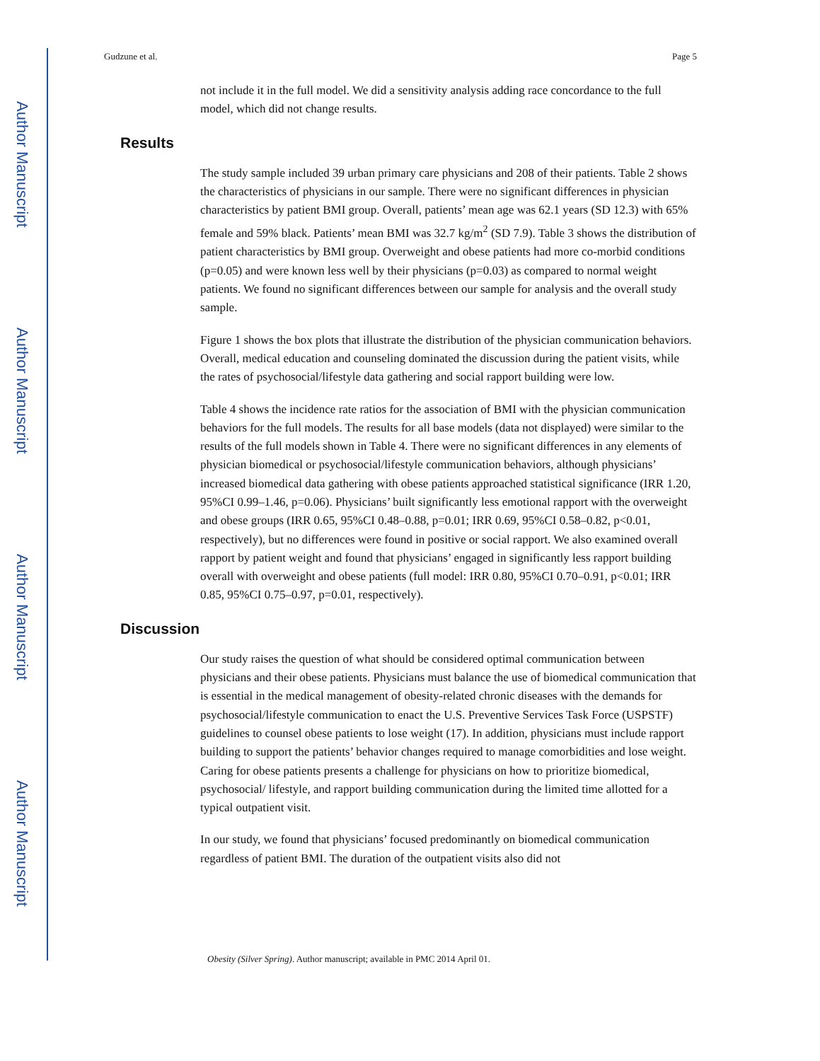Author Manuscript
Author Manuscript
Author Manuscript
Author Manuscript
Gudzune et al. Page 5
not include it in the full model. We did a sensitivity analysis adding race concordance to the full model, which did not change results.
Results
The study sample included 39 urban primary care physicians and 208 of their patients. Table 2 shows the characteristics of physicians in our sample. There were no significant differences in physician characteristics by patient BMI group. Overall, patients’ mean age was 62.1 years (SD 12.3) with 65% female and 59% black. Patients’ mean BMI was 32.7 kg/m<sup>2</sup> (SD 7.9). Table 3 shows the distribution of patient characteristics by BMI group. Overweight and obese patients had more co-morbid conditions (p=0.05) and were known less well by their physicians (p=0.03) as compared to normal weight patients. We found no significant differences between our sample for analysis and the overall study sample.
Figure 1 shows the box plots that illustrate the distribution of the physician communication behaviors. Overall, medical education and counseling dominated the discussion during the patient visits, while the rates of psychosocial/lifestyle data gathering and social rapport building were low.
Table 4 shows the incidence rate ratios for the association of BMI with the physician communication behaviors for the full models. The results for all base models (data not displayed) were similar to the results of the full models shown in Table 4. There were no significant differences in any elements of physician biomedical or psychosocial/lifestyle communication behaviors, although physicians’ increased biomedical data gathering with obese patients approached statistical significance (IRR 1.20, 95%CI 0.99–1.46, p=0.06). Physicians’ built significantly less emotional rapport with the overweight and obese groups (IRR 0.65, 95%CI 0.48–0.88, p=0.01; IRR 0.69, 95%CI 0.58–0.82, p<0.01, respectively), but no differences were found in positive or social rapport. We also examined overall rapport by patient weight and found that physicians’ engaged in significantly less rapport building overall with overweight and obese patients (full model: IRR 0.80, 95%CI 0.70–0.91, p<0.01; IRR 0.85, 95%CI 0.75–0.97, p=0.01, respectively).
Discussion
Our study raises the question of what should be considered optimal communication between physicians and their obese patients. Physicians must balance the use of biomedical communication that is essential in the medical management of obesity-related chronic diseases with the demands for psychosocial/lifestyle communication to enact the U.S. Preventive Services Task Force (USPSTF) guidelines to counsel obese patients to lose weight (17). In addition, physicians must include rapport building to support the patients’ behavior changes required to manage comorbidities and lose weight. Caring for obese patients presents a challenge for physicians on how to prioritize biomedical, psychosocial/ lifestyle, and rapport building communication during the limited time allotted for a typical outpatient visit.
In our study, we found that physicians’ focused predominantly on biomedical communication regardless of patient BMI. The duration of the outpatient visits also did not
Obesity (Silver Spring). Author manuscript; available in PMC 2014 April 01.